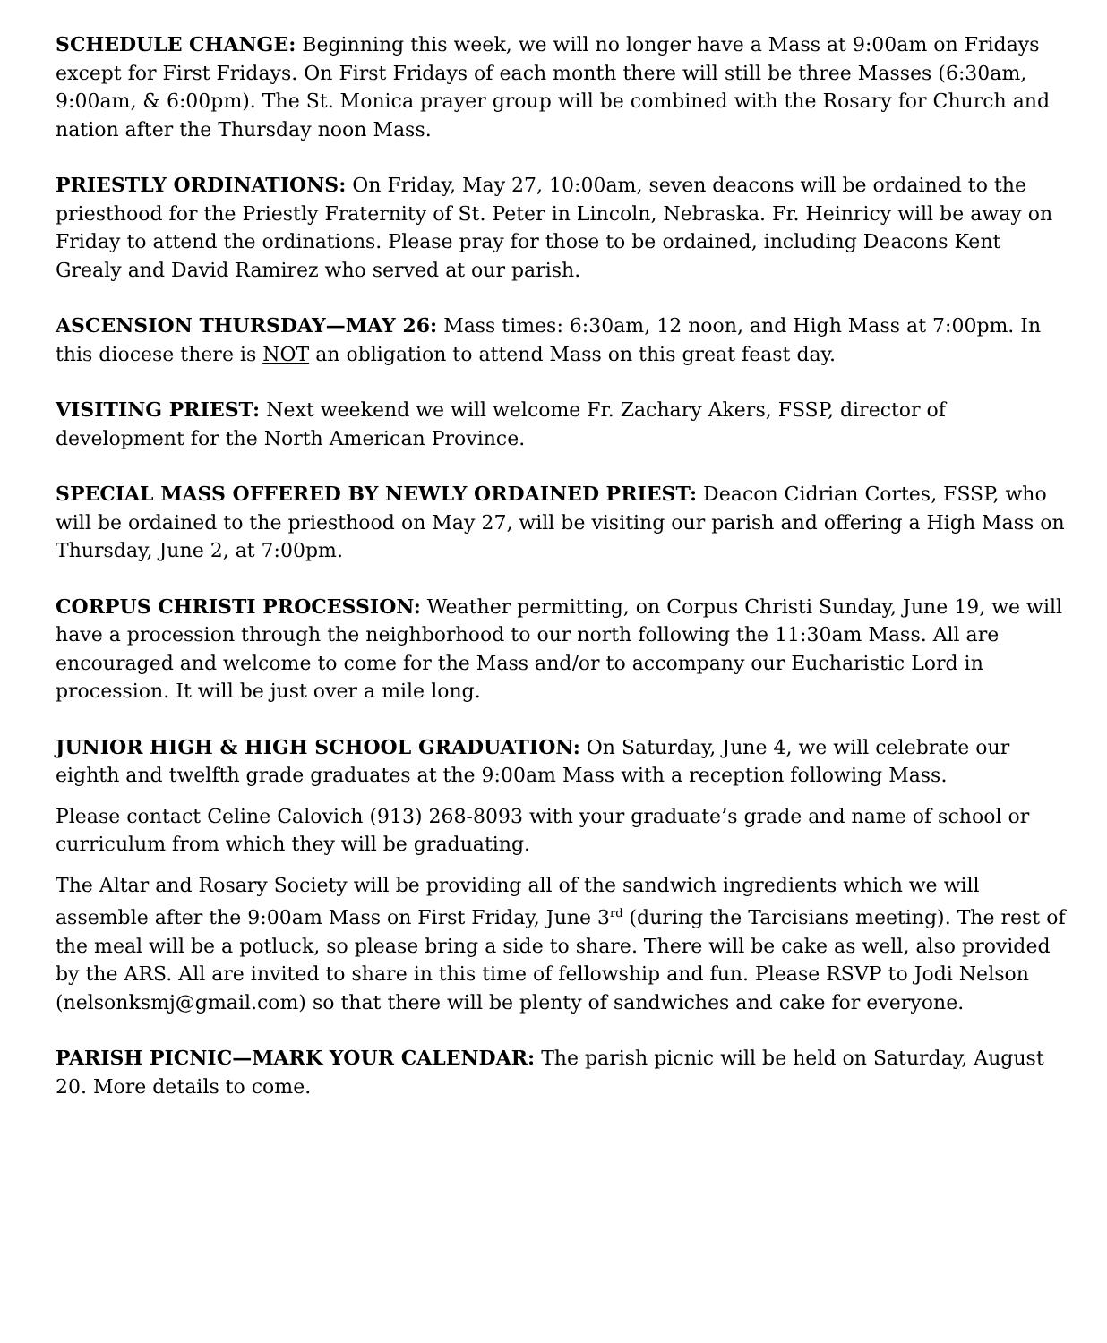SCHEDULE CHANGE: Beginning this week, we will no longer have a Mass at 9:00am on Fridays except for First Fridays. On First Fridays of each month there will still be three Masses (6:30am, 9:00am, & 6:00pm). The St. Monica prayer group will be combined with the Rosary for Church and nation after the Thursday noon Mass.
PRIESTLY ORDINATIONS: On Friday, May 27, 10:00am, seven deacons will be ordained to the priesthood for the Priestly Fraternity of St. Peter in Lincoln, Nebraska. Fr. Heinricy will be away on Friday to attend the ordinations. Please pray for those to be ordained, including Deacons Kent Grealy and David Ramirez who served at our parish.
ASCENSION THURSDAY—MAY 26: Mass times: 6:30am, 12 noon, and High Mass at 7:00pm. In this diocese there is NOT an obligation to attend Mass on this great feast day.
VISITING PRIEST: Next weekend we will welcome Fr. Zachary Akers, FSSP, director of development for the North American Province.
SPECIAL MASS OFFERED BY NEWLY ORDAINED PRIEST: Deacon Cidrian Cortes, FSSP, who will be ordained to the priesthood on May 27, will be visiting our parish and offering a High Mass on Thursday, June 2, at 7:00pm.
CORPUS CHRISTI PROCESSION: Weather permitting, on Corpus Christi Sunday, June 19, we will have a procession through the neighborhood to our north following the 11:30am Mass. All are encouraged and welcome to come for the Mass and/or to accompany our Eucharistic Lord in procession. It will be just over a mile long.
JUNIOR HIGH & HIGH SCHOOL GRADUATION: On Saturday, June 4, we will celebrate our eighth and twelfth grade graduates at the 9:00am Mass with a reception following Mass.
Please contact Celine Calovich (913) 268-8093 with your graduate’s grade and name of school or curriculum from which they will be graduating.
The Altar and Rosary Society will be providing all of the sandwich ingredients which we will assemble after the 9:00am Mass on First Friday, June 3<sup>rd</sup> (during the Tarcisians meeting). The rest of the meal will be a potluck, so please bring a side to share. There will be cake as well, also provided by the ARS. All are invited to share in this time of fellowship and fun. Please RSVP to Jodi Nelson (nelsonksmj@gmail.com) so that there will be plenty of sandwiches and cake for everyone.
PARISH PICNIC—MARK YOUR CALENDAR: The parish picnic will be held on Saturday, August 20. More details to come.